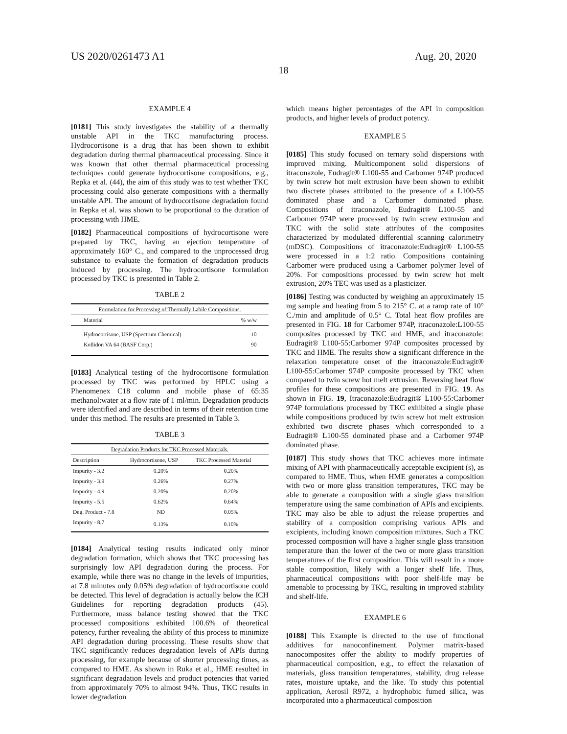US 2020/0261473 A1 Aug. 20, 2020
18
EXAMPLE 4
[0181] This study investigates the stability of a thermally unstable API in the TKC manufacturing process. Hydrocortisone is a drug that has been shown to exhibit degradation during thermal pharmaceutical processing. Since it was known that other thermal pharmaceutical processing techniques could generate hydrocortisone compositions, e.g., Repka et al. (44), the aim of this study was to test whether TKC processing could also generate compositions with a thermally unstable API. The amount of hydrocortisone degradation found in Repka et al. was shown to be proportional to the duration of processing with HME.
[0182] Pharmaceutical compositions of hydrocortisone were prepared by TKC, having an ejection temperature of approximately 160° C., and compared to the unprocessed drug substance to evaluate the formation of degradation products induced by processing. The hydrocortisone formulation processed by TKC is presented in Table 2.
TABLE 2
| Formulation for Processing of Thermally Labile Compositions. | |
| --- | --- |
| Material | % w/w |
| Hydrocortisone, USP (Spectrum Chemical) | 10 |
| Kollidon VA 64 (BASF Corp.) | 90 |
[0183] Analytical testing of the hydrocortisone formulation processed by TKC was performed by HPLC using a Phenomenex C18 column and mobile phase of 65:35 methanol:water at a flow rate of 1 ml/min. Degradation products were identified and are described in terms of their retention time under this method. The results are presented in Table 3.
TABLE 3
| Degradation Products for TKC Processed Materials. | | |
| --- | --- | --- |
| Description | Hydrocortisone, USP | TKC Processed Material |
| Impurity - 3.2 | 0.20% | 0.20% |
| Impurity - 3.9 | 0.26% | 0.27% |
| Impurity - 4.9 | 0.20% | 0.20% |
| Impurity - 5.5 | 0.62% | 0.64% |
| Deg. Product - 7.8 | ND | 0.05% |
| Impurity - 8.7 | 0.13% | 0.10% |
[0184] Analytical testing results indicated only minor degradation formation, which shows that TKC processing has surprisingly low API degradation during the process. For example, while there was no change in the levels of impurities, at 7.8 minutes only 0.05% degradation of hydrocortisone could be detected. This level of degradation is actually below the ICH Guidelines for reporting degradation products (45). Furthermore, mass balance testing showed that the TKC processed compositions exhibited 100.6% of theoretical potency, further revealing the ability of this process to minimize API degradation during processing. These results show that TKC significantly reduces degradation levels of APIs during processing, for example because of shorter processing times, as compared to HME. As shown in Ruka et al., HME resulted in significant degradation levels and product potencies that varied from approximately 70% to almost 94%. Thus, TKC results in lower degradation
which means higher percentages of the API in composition products, and higher levels of product potency.
EXAMPLE 5
[0185] This study focused on ternary solid dispersions with improved mixing. Multicomponent solid dispersions of itraconazole, Eudragit® L100-55 and Carbomer 974P produced by twin screw hot melt extrusion have been shown to exhibit two discrete phases attributed to the presence of a L100-55 dominated phase and a Carbomer dominated phase. Compositions of itraconazole, Eudragit® L100-55 and Carbomer 974P were processed by twin screw extrusion and TKC with the solid state attributes of the composites characterized by modulated differential scanning calorimetry (mDSC). Compositions of itraconazole:Eudragit® L100-55 were processed in a 1:2 ratio. Compositions containing Carbomer were produced using a Carbomer polymer level of 20%. For compositions processed by twin screw hot melt extrusion, 20% TEC was used as a plasticizer.
[0186] Testing was conducted by weighing an approximately 15 mg sample and heating from 5 to 215° C. at a ramp rate of 10° C./min and amplitude of 0.5° C. Total heat flow profiles are presented in FIG. 18 for Carbomer 974P, itraconazole:L100-55 composites processed by TKC and HME, and itraconazole: Eudragit® L100-55:Carbomer 974P composites processed by TKC and HME. The results show a significant difference in the relaxation temperature onset of the itraconazole:Eudragit® L100-55:Carbomer 974P composite processed by TKC when compared to twin screw hot melt extrusion. Reversing heat flow profiles for these compositions are presented in FIG. 19. As shown in FIG. 19, Itraconazole:Eudragit® L100-55:Carbomer 974P formulations processed by TKC exhibited a single phase while compositions produced by twin screw hot melt extrusion exhibited two discrete phases which corresponded to a Eudragit® L100-55 dominated phase and a Carbomer 974P dominated phase.
[0187] This study shows that TKC achieves more intimate mixing of API with pharmaceutically acceptable excipient (s), as compared to HME. Thus, when HME generates a composition with two or more glass transition temperatures, TKC may be able to generate a composition with a single glass transition temperature using the same combination of APIs and excipients. TKC may also be able to adjust the release properties and stability of a composition comprising various APIs and excipients, including known composition mixtures. Such a TKC processed composition will have a higher single glass transition temperature than the lower of the two or more glass transition temperatures of the first composition. This will result in a more stable composition, likely with a longer shelf life. Thus, pharmaceutical compositions with poor shelf-life may be amenable to processing by TKC, resulting in improved stability and shelf-life.
EXAMPLE 6
[0188] This Example is directed to the use of functional additives for nanoconfinement. Polymer matrix-based nanocomposites offer the ability to modify properties of pharmaceutical composition, e.g., to effect the relaxation of materials, glass transition temperatures, stability, drug release rates, moisture uptake, and the like. To study this potential application, Aerosil R972, a hydrophobic fumed silica, was incorporated into a pharmaceutical composition